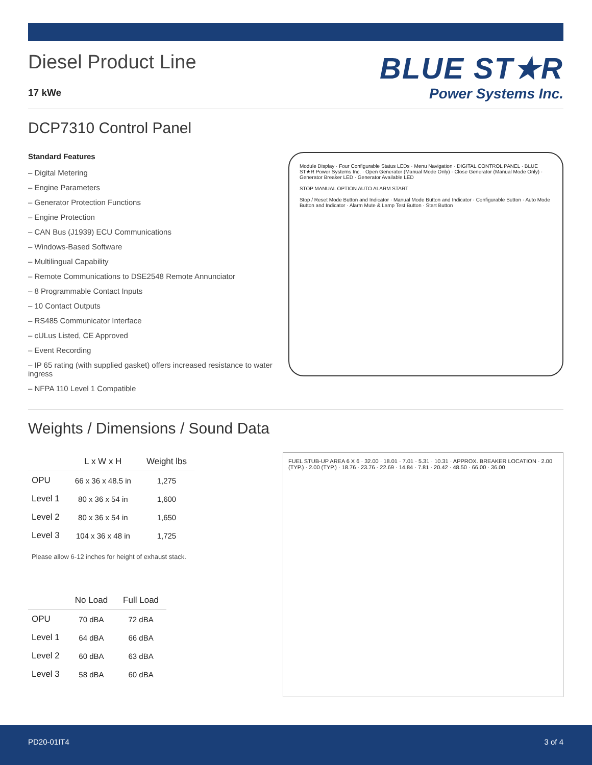Diesel Product Line
17 kWe
BLUE ST★R
Power Systems Inc.
DCP7310 Control Panel
Standard Features
– Digital Metering
– Engine Parameters
– Generator Protection Functions
– Engine Protection
– CAN Bus (J1939) ECU Communications
– Windows-Based Software
– Multilingual Capability
– Remote Communications to DSE2548 Remote Annunciator
– 8 Programmable Contact Inputs
– 10 Contact Outputs
– RS485 Communicator Interface
– cULus Listed, CE Approved
– Event Recording
– IP 65 rating (with supplied gasket) offers increased resistance to water ingress
– NFPA 110 Level 1 Compatible
Module Display · Four Configurable Status LEDs · Menu Navigation · DIGITAL CONTROL PANEL · BLUE ST★R Power Systems Inc. · Open Generator (Manual Mode Only) · Close Generator (Manual Mode Only) · Generator Breaker LED · Generator Available LED
STOP MANUAL OPTION AUTO ALARM START
Stop / Reset Mode Button and Indicator · Manual Mode Button and Indicator · Configurable Button · Auto Mode Button and Indicator · Alarm Mute & Lamp Test Button · Start Button
Weights / Dimensions / Sound Data
| | L x W x H | Weight lbs |
| --- | --- | --- |
| OPU | 66 x 36 x 48.5 in | 1,275 |
| Level 1 | 80 x 36 x 54 in | 1,600 |
| Level 2 | 80 x 36 x 54 in | 1,650 |
| Level 3 | 104 x 36 x 48 in | 1,725 |
Please allow 6-12 inches for height of exhaust stack.
| | No Load | Full Load |
| --- | --- | --- |
| OPU | 70 dBA | 72 dBA |
| Level 1 | 64 dBA | 66 dBA |
| Level 2 | 60 dBA | 63 dBA |
| Level 3 | 58 dBA | 60 dBA |
FUEL STUB-UP AREA 6 X 6 · 32.00 · 18.01 · 7.01 · 5.31 · 10.31 · APPROX. BREAKER LOCATION · 2.00 (TYP.) · 2.00 (TYP.) · 18.76 · 23.76 · 22.69 · 14.84 · 7.81 · 20.42 · 48.50 · 66.00 · 36.00
PD20-01IT4 3 of 4